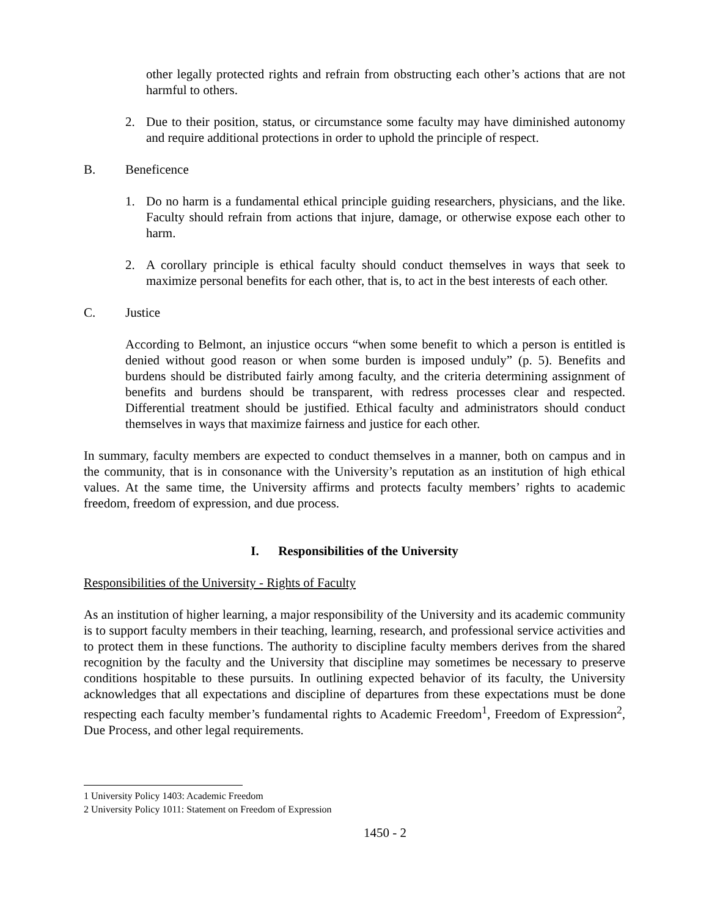other legally protected rights and refrain from obstructing each other’s actions that are not harmful to others.
2. Due to their position, status, or circumstance some faculty may have diminished autonomy and require additional protections in order to uphold the principle of respect.
B. Beneficence
1. Do no harm is a fundamental ethical principle guiding researchers, physicians, and the like. Faculty should refrain from actions that injure, damage, or otherwise expose each other to harm.
2. A corollary principle is ethical faculty should conduct themselves in ways that seek to maximize personal benefits for each other, that is, to act in the best interests of each other.
C. Justice
According to Belmont, an injustice occurs “when some benefit to which a person is entitled is denied without good reason or when some burden is imposed unduly” (p. 5). Benefits and burdens should be distributed fairly among faculty, and the criteria determining assignment of benefits and burdens should be transparent, with redress processes clear and respected. Differential treatment should be justified. Ethical faculty and administrators should conduct themselves in ways that maximize fairness and justice for each other.
In summary, faculty members are expected to conduct themselves in a manner, both on campus and in the community, that is in consonance with the University’s reputation as an institution of high ethical values. At the same time, the University affirms and protects faculty members’ rights to academic freedom, freedom of expression, and due process.
I. Responsibilities of the University
Responsibilities of the University - Rights of Faculty
As an institution of higher learning, a major responsibility of the University and its academic community is to support faculty members in their teaching, learning, research, and professional service activities and to protect them in these functions. The authority to discipline faculty members derives from the shared recognition by the faculty and the University that discipline may sometimes be necessary to preserve conditions hospitable to these pursuits. In outlining expected behavior of its faculty, the University acknowledges that all expectations and discipline of departures from these expectations must be done respecting each faculty member’s fundamental rights to Academic Freedom<sup>1</sup>, Freedom of Expression<sup>2</sup>, Due Process, and other legal requirements.
1 University Policy 1403: Academic Freedom
2 University Policy 1011: Statement on Freedom of Expression
1450 - 2